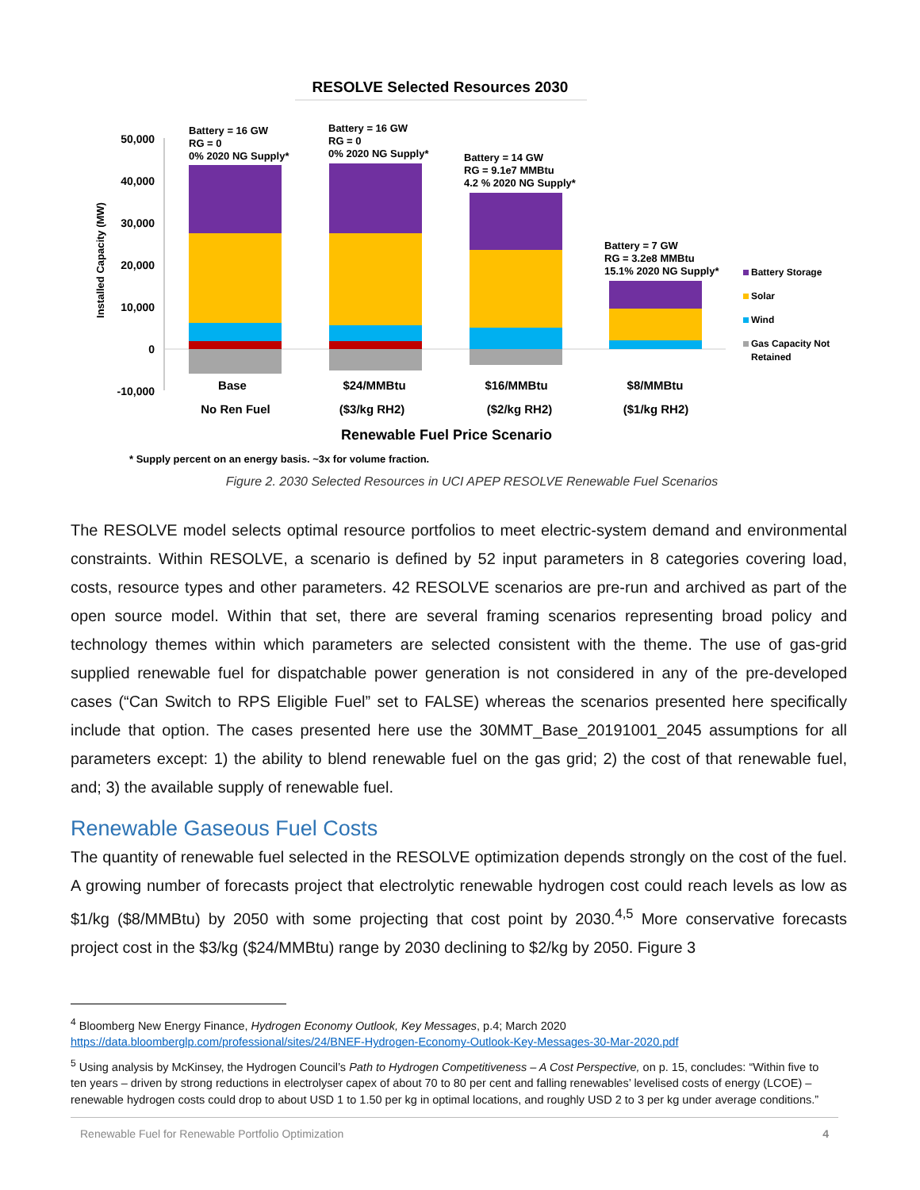RESOLVE Selected Resources 2030
50,000
40,000
30,000
20,000
10,000
0
-10,000
Installed Capacity (MW)
Battery = 16 GW
RG = 0
0% 2020 NG Supply*
Battery = 16 GW
RG = 0
0% 2020 NG Supply*
Battery = 14 GW
RG = 9.1e7 MMBtu
4.2 % 2020 NG Supply*
Battery = 7 GW
RG = 3.2e8 MMBtu
15.1% 2020 NG Supply*
Battery Storage
Solar
Wind
Gas Capacity Not
Retained
Base
No Ren Fuel
$24/MMBtu
($3/kg RH2)
$16/MMBtu
($2/kg RH2)
$8/MMBtu
($1/kg RH2)
Renewable Fuel Price Scenario
* Supply percent on an energy basis. ~3x for volume fraction.
Figure 2. 2030 Selected Resources in UCI APEP RESOLVE Renewable Fuel Scenarios
The RESOLVE model selects optimal resource portfolios to meet electric-system demand and environmental constraints. Within RESOLVE, a scenario is defined by 52 input parameters in 8 categories covering load, costs, resource types and other parameters. 42 RESOLVE scenarios are pre-run and archived as part of the open source model. Within that set, there are several framing scenarios representing broad policy and technology themes within which parameters are selected consistent with the theme. The use of gas-grid supplied renewable fuel for dispatchable power generation is not considered in any of the pre-developed cases (“Can Switch to RPS Eligible Fuel” set to FALSE) whereas the scenarios presented here specifically include that option. The cases presented here use the 30MMT_Base_20191001_2045 assumptions for all parameters except: 1) the ability to blend renewable fuel on the gas grid; 2) the cost of that renewable fuel, and; 3) the available supply of renewable fuel.
Renewable Gaseous Fuel Costs
The quantity of renewable fuel selected in the RESOLVE optimization depends strongly on the cost of the fuel. A growing number of forecasts project that electrolytic renewable hydrogen cost could reach levels as low as $1/kg ($8/MMBtu) by 2050 with some projecting that cost point by 2030.<sup>4,5</sup> More conservative forecasts project cost in the $3/kg ($24/MMBtu) range by 2030 declining to $2/kg by 2050. Figure 3
<sup>4</sup> Bloomberg New Energy Finance, Hydrogen Economy Outlook, Key Messages, p.4; March 2020
https://data.bloomberglp.com/professional/sites/24/BNEF-Hydrogen-Economy-Outlook-Key-Messages-30-Mar-2020.pdf
<sup>5</sup> Using analysis by McKinsey, the Hydrogen Council’s Path to Hydrogen Competitiveness – A Cost Perspective, on p. 15, concludes: “Within five to ten years – driven by strong reductions in electrolyser capex of about 70 to 80 per cent and falling renewables’ levelised costs of energy (LCOE) – renewable hydrogen costs could drop to about USD 1 to 1.50 per kg in optimal locations, and roughly USD 2 to 3 per kg under average conditions.”
Renewable Fuel for Renewable Portfolio Optimization 4